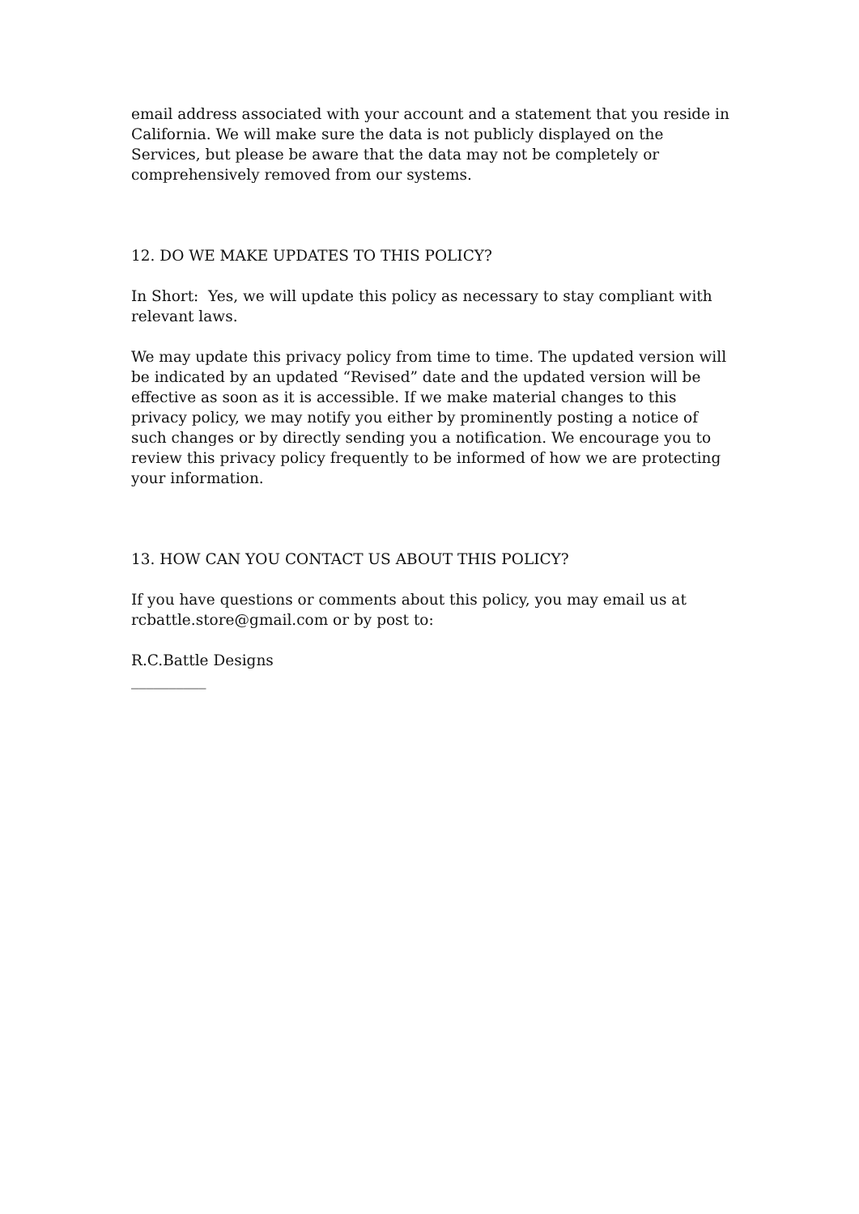email address associated with your account and a statement that you reside in California. We will make sure the data is not publicly displayed on the Services, but please be aware that the data may not be completely or comprehensively removed from our systems.
12. DO WE MAKE UPDATES TO THIS POLICY?
In Short: Yes, we will update this policy as necessary to stay compliant with relevant laws.
We may update this privacy policy from time to time. The updated version will be indicated by an updated “Revised” date and the updated version will be effective as soon as it is accessible. If we make material changes to this privacy policy, we may notify you either by prominently posting a notice of such changes or by directly sending you a notification. We encourage you to review this privacy policy frequently to be informed of how we are protecting your information.
13. HOW CAN YOU CONTACT US ABOUT THIS POLICY?
If you have questions or comments about this policy, you may email us at rcbattle.store@gmail.com or by post to:
R.C.Battle Designs
__________